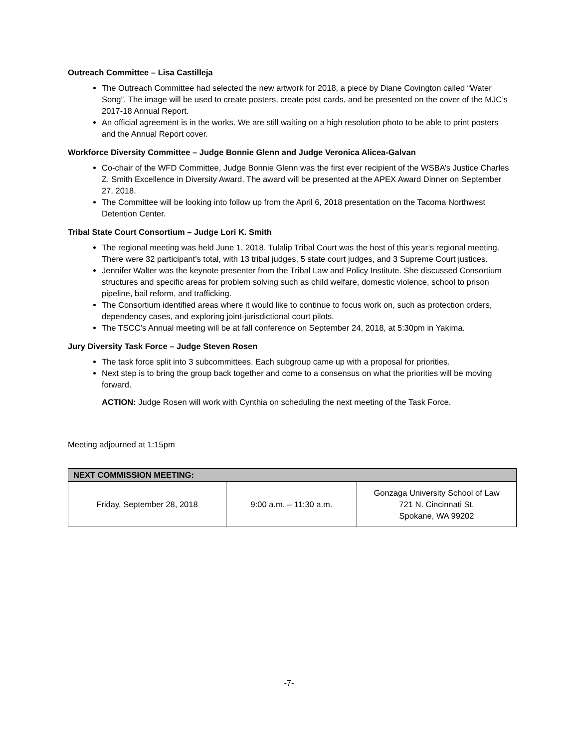Outreach Committee – Lisa Castilleja
The Outreach Committee had selected the new artwork for 2018, a piece by Diane Covington called “Water Song”. The image will be used to create posters, create post cards, and be presented on the cover of the MJC’s 2017-18 Annual Report.
An official agreement is in the works. We are still waiting on a high resolution photo to be able to print posters and the Annual Report cover.
Workforce Diversity Committee – Judge Bonnie Glenn and Judge Veronica Alicea-Galvan
Co-chair of the WFD Committee, Judge Bonnie Glenn was the first ever recipient of the WSBA’s Justice Charles Z. Smith Excellence in Diversity Award. The award will be presented at the APEX Award Dinner on September 27, 2018.
The Committee will be looking into follow up from the April 6, 2018 presentation on the Tacoma Northwest Detention Center.
Tribal State Court Consortium – Judge Lori K. Smith
The regional meeting was held June 1, 2018. Tulalip Tribal Court was the host of this year’s regional meeting. There were 32 participant’s total, with 13 tribal judges, 5 state court judges, and 3 Supreme Court justices.
Jennifer Walter was the keynote presenter from the Tribal Law and Policy Institute. She discussed Consortium structures and specific areas for problem solving such as child welfare, domestic violence, school to prison pipeline, bail reform, and trafficking.
The Consortium identified areas where it would like to continue to focus work on, such as protection orders, dependency cases, and exploring joint-jurisdictional court pilots.
The TSCC’s Annual meeting will be at fall conference on September 24, 2018, at 5:30pm in Yakima.
Jury Diversity Task Force – Judge Steven Rosen
The task force split into 3 subcommittees. Each subgroup came up with a proposal for priorities.
Next step is to bring the group back together and come to a consensus on what the priorities will be moving forward.
ACTION: Judge Rosen will work with Cynthia on scheduling the next meeting of the Task Force.
Meeting adjourned at 1:15pm
| NEXT COMMISSION MEETING: | | |
| --- | --- | --- |
| Friday, September 28, 2018 | 9:00 a.m. – 11:30 a.m. | Gonzaga University School of Law 721 N. Cincinnati St. Spokane, WA 99202 |
-7-